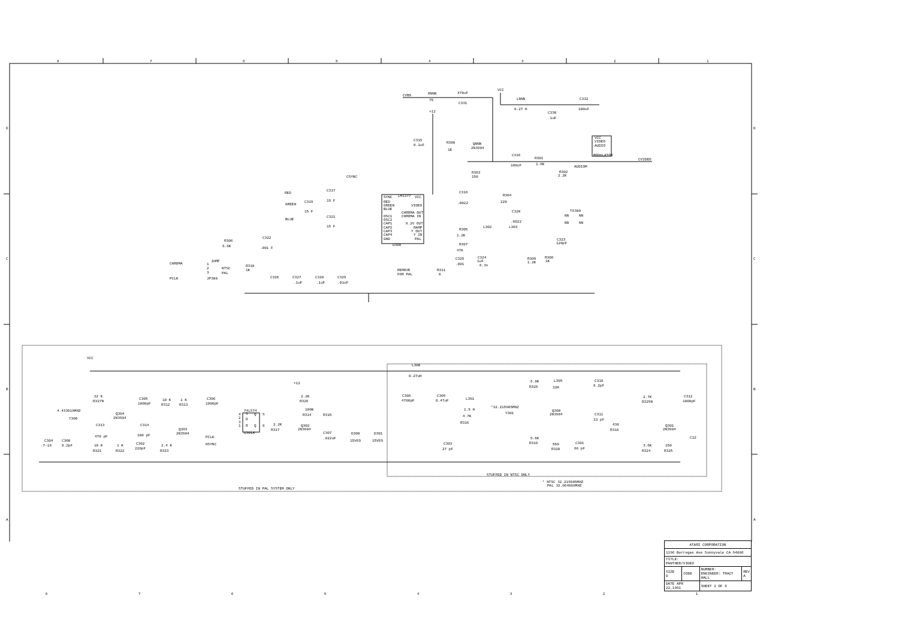8
7
6
5
4
3
2
1
D
C
B
A
D
C
B
A
CVBS
RNNN
75
470uF
C331
VCC
LNNN
0.27 H
C332
100uF
+12
C330
.1uF
C315
0.1uF
R300
1K
QNNN
2N3904
VCC
VIDEO
AUDIO
MODULATOR
C316
100uF
R301
1.5K
CVIDEO
R302
2.2K
AUDIOM
R303
150
CSYNC
RED
C317
15 F
C319
GREEN
15 F
C321
BLUE
15 F
LM1377
SYNC
RED
GREEN
BLUE
OSC1
OSC2
CAP1
CAP2
CAP3
CAP4
GND
VCC
VIDEO
CHROMA OUT
CHROMA IN
8.2V OUT
RAMP
Y OUT
Y IN
PAL
U300
C318
.0022
R304
220
C320
.0022
TX300
NN
NN
NN
NN
R305
1.2K
L302
L303
C323
120pF
R307
47K
C325
.001
C324
1uF
6.3v
R309
1.2K
R308
1K
R306
5.6K
C322
.001 F
CHROMA
JUMP
1
2
3
NTSC
PAL
JP300
PCLK
R310
1K
REMOVE
FOR PAL
R311
0
C326
C327
.1uF
C328
.1uF
C329
.01uF
VCC
22 K
R327N
C305
1000pF
10 K
R312
1 K
R313
C306
1000pF
4.433618MHZ
Y300
Q304
2N3904
74LS74
S
4
2
3
1
S
D
Q
R
Q
U301A
6
C313
470 pF
C314
100 pF
Q303
2N3904
PCLK
HSYNC
2.2K
R317
C304
.7-18
C300
8.2pF
10 K
R321
1 K
R322
C302
220pF
2.4 K
R323
+12
2.2K
R326
100K
R314
R315
Q302
2N3904
C307
.022uF
D300
15V69
D301
15V69
L300
0.27uH
C308
4700pF
C309
0.47uF
L301
1.5 H
*32.215905MHZ
Y301
4.7K
R316
C303
27 pF
6.8K
R328
L309
1UH
C310
8.2pF
Q300
2N3904
C311
33 pF
430
R318
5.6K
R319
560
R320
C301
68 pF
2.7K
R329N
C312
1000pF
Q301
2N3904
3.6K
R324
150
R325
C32
STUFFED IN NTSC ONLY
* NTSC 32.215905MHZ
PAL 32.064088MHZ
STUFFED IN PAL SYSTEM ONLY
| ATARI CORPORATION | | | |
| 1196 Borregas Ave Sunnyvale CA 94086 | | | |
| TITLE: PANTHER/VIDEO | | | |
| SIZE D | CODE | NUMBER: ENGINEER: TRACY HALL | REV A |
| DATE APR 22,1991 | | SHEET 2 OF 5 | |
87654321